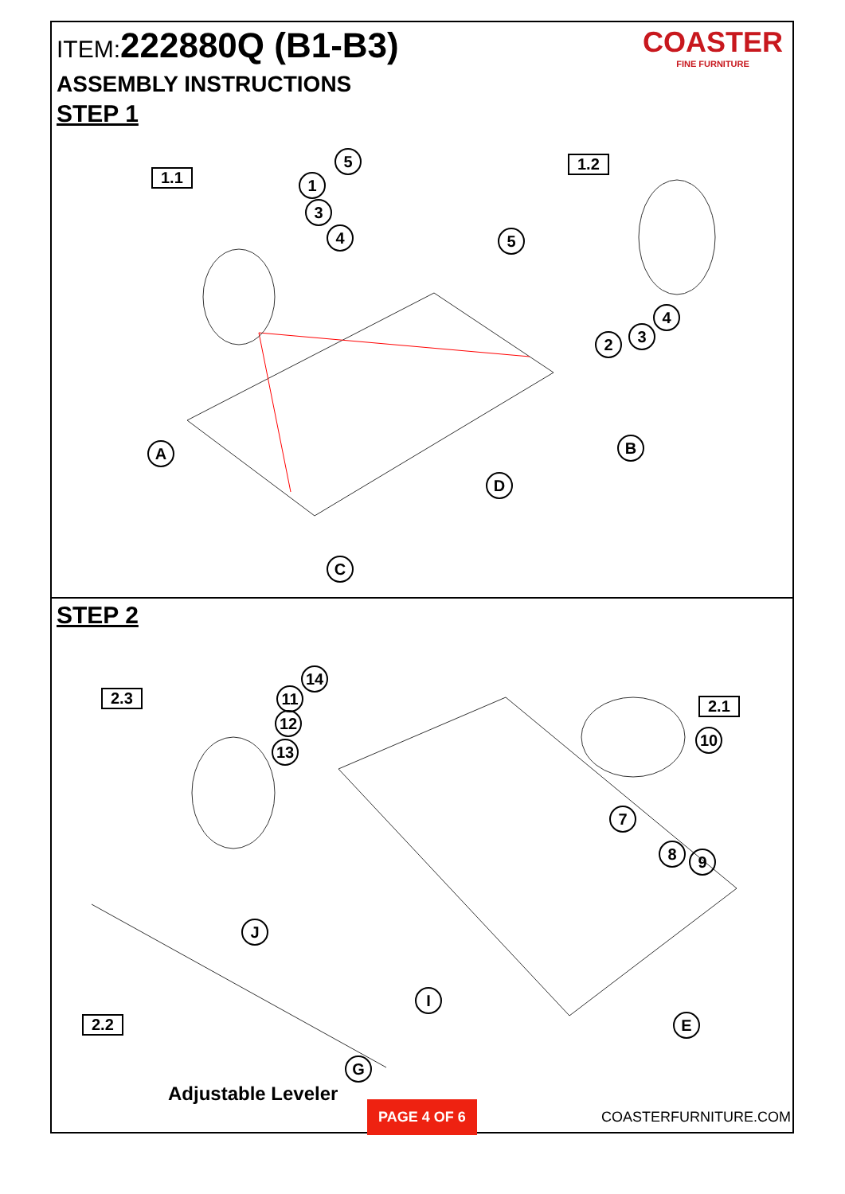ITEM:222880Q (B1-B3)
COASTER
FINE FURNITURE
ASSEMBLY INSTRUCTIONS
STEP 1
1.1
1.2 5
1
3
4 5
4
3 2
A B
D
C
STEP 2
2.3 2.1
2.2
14
11
12
13
10
7
8 9
J
I
E
G
Adjustable Leveler
PAGE 4 OF 6
COASTERFURNITURE.COM